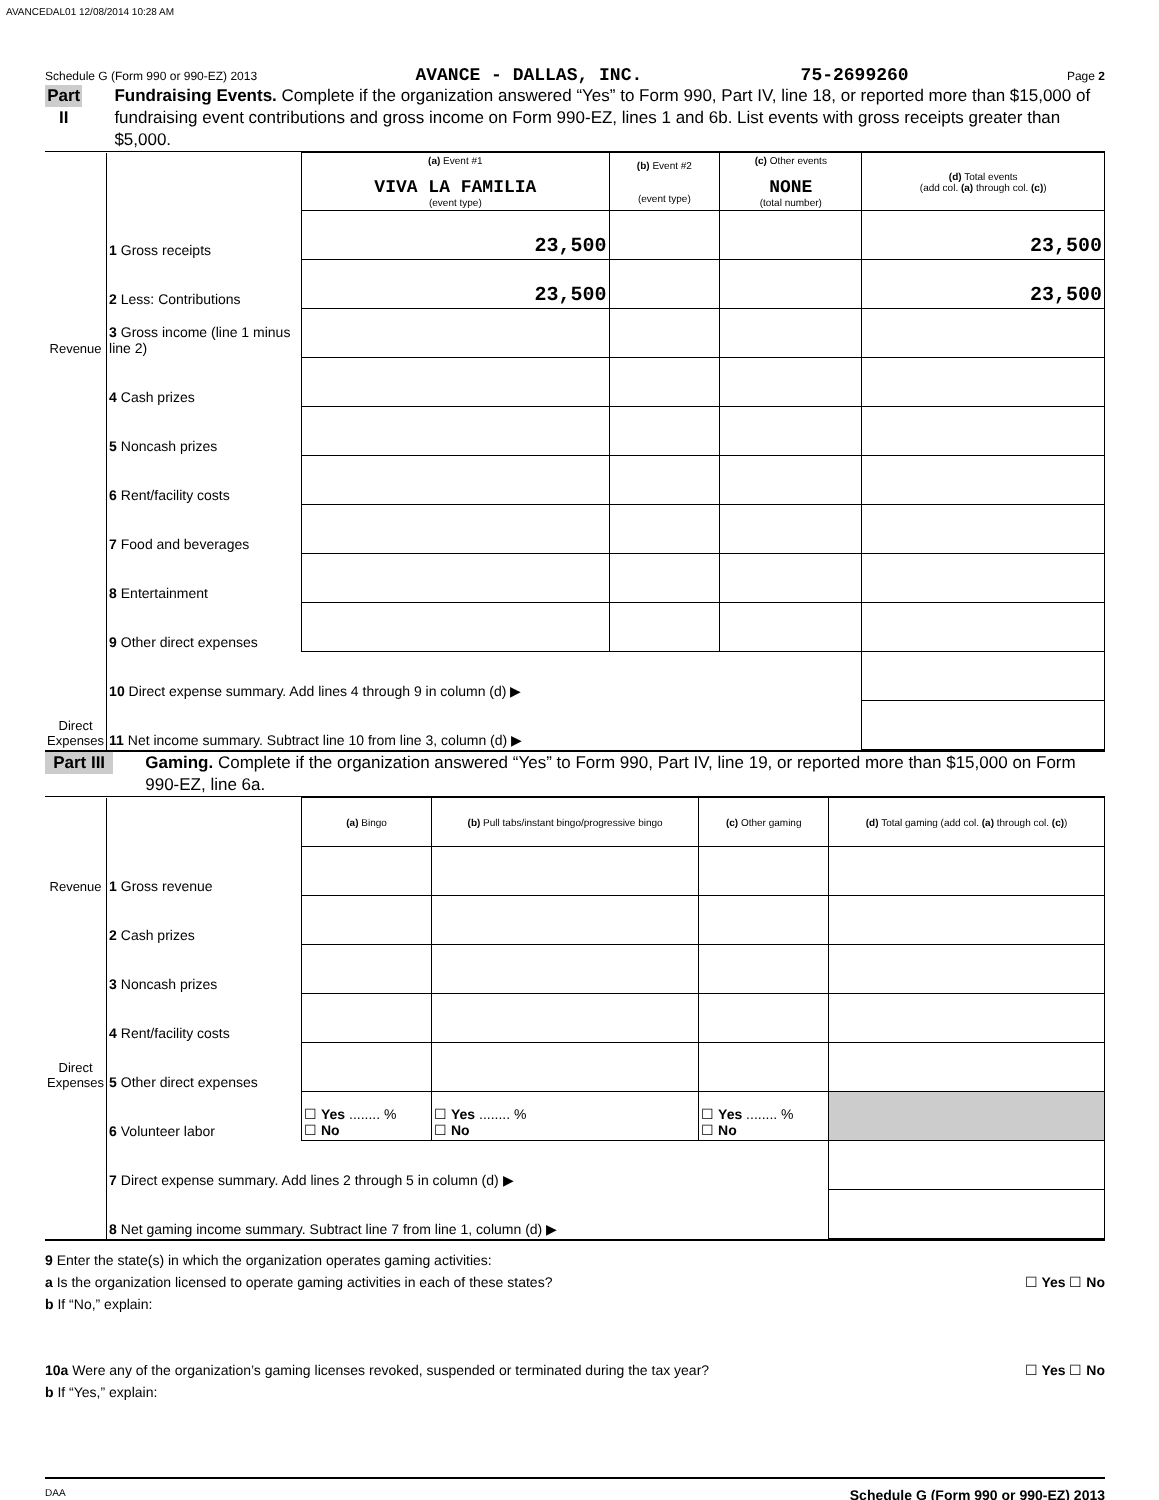AVANCEDAL01 12/08/2014 10:28 AM
Schedule G (Form 990 or 990-EZ) 2013 AVANCE - DALLAS, INC. 75-2699260 Page 2
Part II
Fundraising Events. Complete if the organization answered “Yes” to Form 990, Part IV, line 18, or reported more than $15,000 of fundraising event contributions and gross income on Form 990-EZ, lines 1 and 6b. List events with gross receipts greater than $5,000.
| Revenue | | (a) Event #1 VIVA LA FAMILIA (event type) | (b) Event #2 (event type) | (c) Other events NONE (total number) | (d) Total events (add col. (a) through col. (c) ) |
| | 1 Gross receipts | 23,500 | | | 23,500 |
| | 2 Less: Contributions | 23,500 | | | 23,500 |
| | 3 Gross income (line 1 minus line 2) | | | | |
| Direct Expenses | 4 Cash prizes | | | | |
| | 5 Noncash prizes | | | | |
| | 6 Rent/facility costs | | | | |
| | 7 Food and beverages | | | | |
| | 8 Entertainment | | | | |
| | 9 Other direct expenses | | | | |
| | 10 Direct expense summary. Add lines 4 through 9 in column (d) ▶ | | | | |
| | 11 Net income summary. Subtract line 10 from line 3, column (d) ▶ | | | | |
Part III
Gaming. Complete if the organization answered “Yes” to Form 990, Part IV, line 19, or reported more than $15,000 on Form 990-EZ, line 6a.
| Revenue | | (a) Bingo | (b) Pull tabs/instant bingo/progressive bingo | (c) Other gaming | (d) Total gaming (add col. (a) through col. (c) ) |
| | 1 Gross revenue | | | | |
| Direct Expenses | 2 Cash prizes | | | | |
| | 3 Noncash prizes | | | | |
| | 4 Rent/facility costs | | | | |
| | 5 Other direct expenses | | | | |
| | 6 Volunteer labor | ☐ Yes ........ % ☐ No | ☐ Yes ........ % ☐ No | ☐ Yes ........ % ☐ No | |
| | 7 Direct expense summary. Add lines 2 through 5 in column (d) ▶ | | | | |
| | 8 Net gaming income summary. Subtract line 7 from line 1, column (d) ▶ | | | | |
9 Enter the state(s) in which the organization operates gaming activities:
a Is the organization licensed to operate gaming activities in each of these states? ☐ Yes ☐ No
b If “No,” explain:
10a Were any of the organization’s gaming licenses revoked, suspended or terminated during the tax year? ☐ Yes ☐ No
b If “Yes,” explain:
DAA Schedule G (Form 990 or 990-EZ) 2013